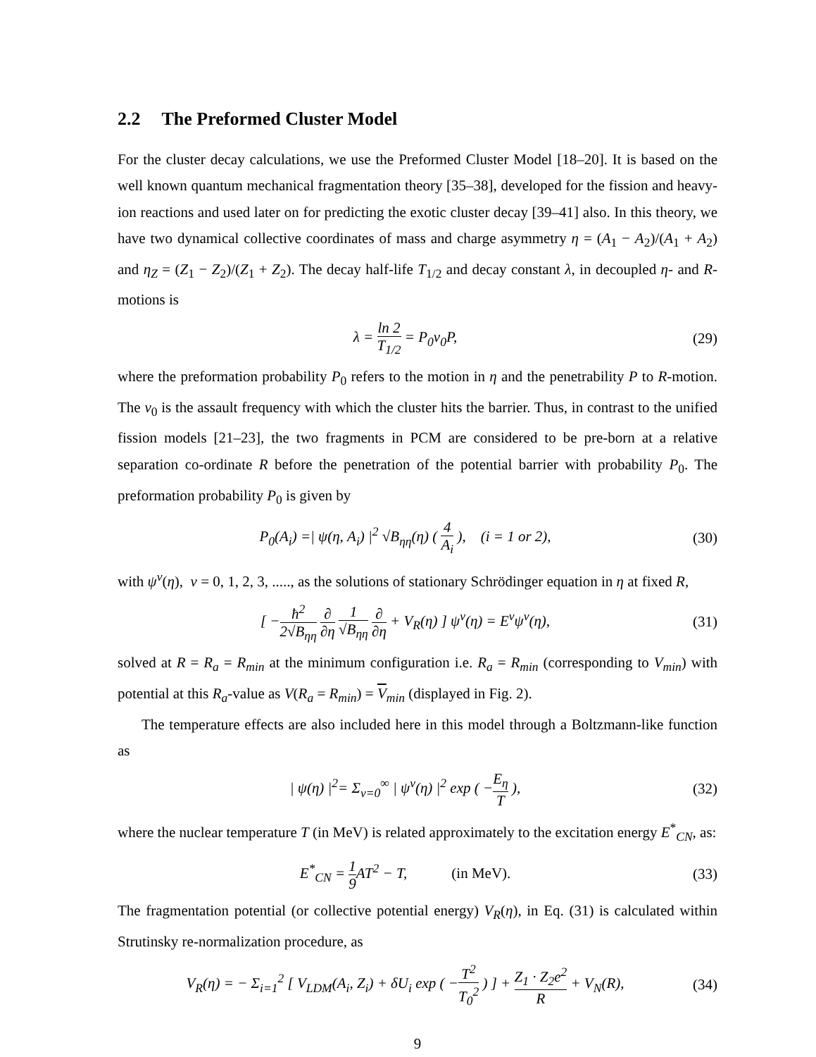2.2 The Preformed Cluster Model
For the cluster decay calculations, we use the Preformed Cluster Model [18–20]. It is based on the well known quantum mechanical fragmentation theory [35–38], developed for the fission and heavy-ion reactions and used later on for predicting the exotic cluster decay [39–41] also. In this theory, we have two dynamical collective coordinates of mass and charge asymmetry η = (A<sub>1</sub> − A<sub>2</sub>)/(A<sub>1</sub> + A<sub>2</sub>) and η<sub>Z</sub> = (Z<sub>1</sub> − Z<sub>2</sub>)/(Z<sub>1</sub> + Z<sub>2</sub>). The decay half-life T<sub>1/2</sub> and decay constant λ, in decoupled η- and R-motions is
λ = ln 2 T<sub>1/2</sub> = P<sub>0</sub>ν<sub>0</sub>P, (29)
where the preformation probability P<sub>0</sub> refers to the motion in η and the penetrability P to R-motion. The ν<sub>0</sub> is the assault frequency with which the cluster hits the barrier. Thus, in contrast to the unified fission models [21–23], the two fragments in PCM are considered to be pre-born at a relative separation co-ordinate R before the penetration of the potential barrier with probability P<sub>0</sub>. The preformation probability P<sub>0</sub> is given by
P<sub>0</sub>(A<sub>i</sub>) =| ψ(η, A<sub>i</sub>) |<sup>2</sup> √B<sub>ηη</sub>(η) ( 4 A<sub>i</sub> ), (i = 1 or 2),
(30)
with ψ<sup>ν</sup>(η), ν = 0, 1, 2, 3, ....., as the solutions of stationary Schrödinger equation in η at fixed R,
[ −ħ<sup>2</sup> 2√B<sub>ηη</sub> ∂ ∂η 1 √B<sub>ηη</sub> ∂ ∂η + V<sub>R</sub>(η) ] ψ<sup>ν</sup>(η) = E<sup>ν</sup>ψ<sup>ν</sup>(η),
(31)
solved at R = R<sub>a</sub> = R<sub>min</sub> at the minimum configuration i.e. R<sub>a</sub> = R<sub>min</sub> (corresponding to V<sub>min</sub>) with potential at this R<sub>a</sub>-value as V(R<sub>a</sub> = R<sub>min</sub>) = V<sub>min</sub> (displayed in Fig. 2).
The temperature effects are also included here in this model through a Boltzmann-like function as
| ψ(η) |<sup>2</sup>= Σ<sub>ν=0</sub><sup>∞</sup> | ψ<sup>ν</sup>(η) |<sup>2</sup> exp ( −E<sub>η</sub> T ),
(32)
where the nuclear temperature T (in MeV) is related approximately to the excitation energy E<sup>*</sup><sub>CN</sub>, as:
E<sup>*</sup><sub>CN</sub> = 1 9 AT<sup>2</sup> − T, (in MeV).
(33)
The fragmentation potential (or collective potential energy) V<sub>R</sub>(η), in Eq. (31) is calculated within Strutinsky re-normalization procedure, as
V<sub>R</sub>(η) = − Σ<sub>i=1</sub><sup>2</sup> [ V<sub>LDM</sub>(A<sub>i</sub>, Z<sub>i</sub>) + δU<sub>i</sub> exp ( −T<sup>2</sup> T<sub>0</sub><sup>2</sup> ) ] + Z<sub>1</sub> · Z<sub>2</sub>e<sup>2</sup> R + V<sub>N</sub>(R),
(34)
9